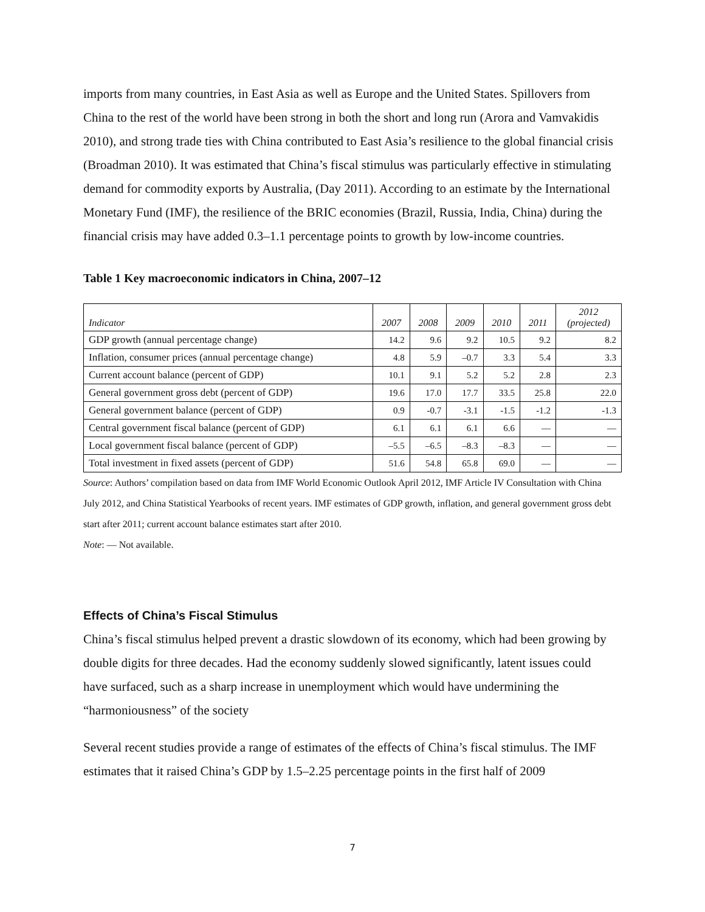imports from many countries, in East Asia as well as Europe and the United States. Spillovers from China to the rest of the world have been strong in both the short and long run (Arora and Vamvakidis 2010), and strong trade ties with China contributed to East Asia’s resilience to the global financial crisis (Broadman 2010). It was estimated that China’s fiscal stimulus was particularly effective in stimulating demand for commodity exports by Australia, (Day 2011). According to an estimate by the International Monetary Fund (IMF), the resilience of the BRIC economies (Brazil, Russia, India, China) during the financial crisis may have added 0.3–1.1 percentage points to growth by low-income countries.
Table 1 Key macroeconomic indicators in China, 2007–12
| Indicator | 2007 | 2008 | 2009 | 2010 | 2011 | 2012 (projected) |
| --- | --- | --- | --- | --- | --- | --- |
| GDP growth (annual percentage change) | 14.2 | 9.6 | 9.2 | 10.5 | 9.2 | 8.2 |
| Inflation, consumer prices (annual percentage change) | 4.8 | 5.9 | –0.7 | 3.3 | 5.4 | 3.3 |
| Current account balance (percent of GDP) | 10.1 | 9.1 | 5.2 | 5.2 | 2.8 | 2.3 |
| General government gross debt (percent of GDP) | 19.6 | 17.0 | 17.7 | 33.5 | 25.8 | 22.0 |
| General government balance (percent of GDP) | 0.9 | -0.7 | -3.1 | -1.5 | -1.2 | -1.3 |
| Central government fiscal balance (percent of GDP) | 6.1 | 6.1 | 6.1 | 6.6 | — | — |
| Local government fiscal balance (percent of GDP) | –5.5 | –6.5 | –8.3 | –8.3 | — | — |
| Total investment in fixed assets (percent of GDP) | 51.6 | 54.8 | 65.8 | 69.0 | — | — |
Source: Authors’ compilation based on data from IMF World Economic Outlook April 2012, IMF Article IV Consultation with China July 2012, and China Statistical Yearbooks of recent years. IMF estimates of GDP growth, inflation, and general government gross debt start after 2011; current account balance estimates start after 2010.
Note: — Not available.
Effects of China’s Fiscal Stimulus
China’s fiscal stimulus helped prevent a drastic slowdown of its economy, which had been growing by double digits for three decades. Had the economy suddenly slowed significantly, latent issues could have surfaced, such as a sharp increase in unemployment which would have undermining the “harmoniousness” of the society
Several recent studies provide a range of estimates of the effects of China’s fiscal stimulus. The IMF estimates that it raised China’s GDP by 1.5–2.25 percentage points in the first half of 2009
7